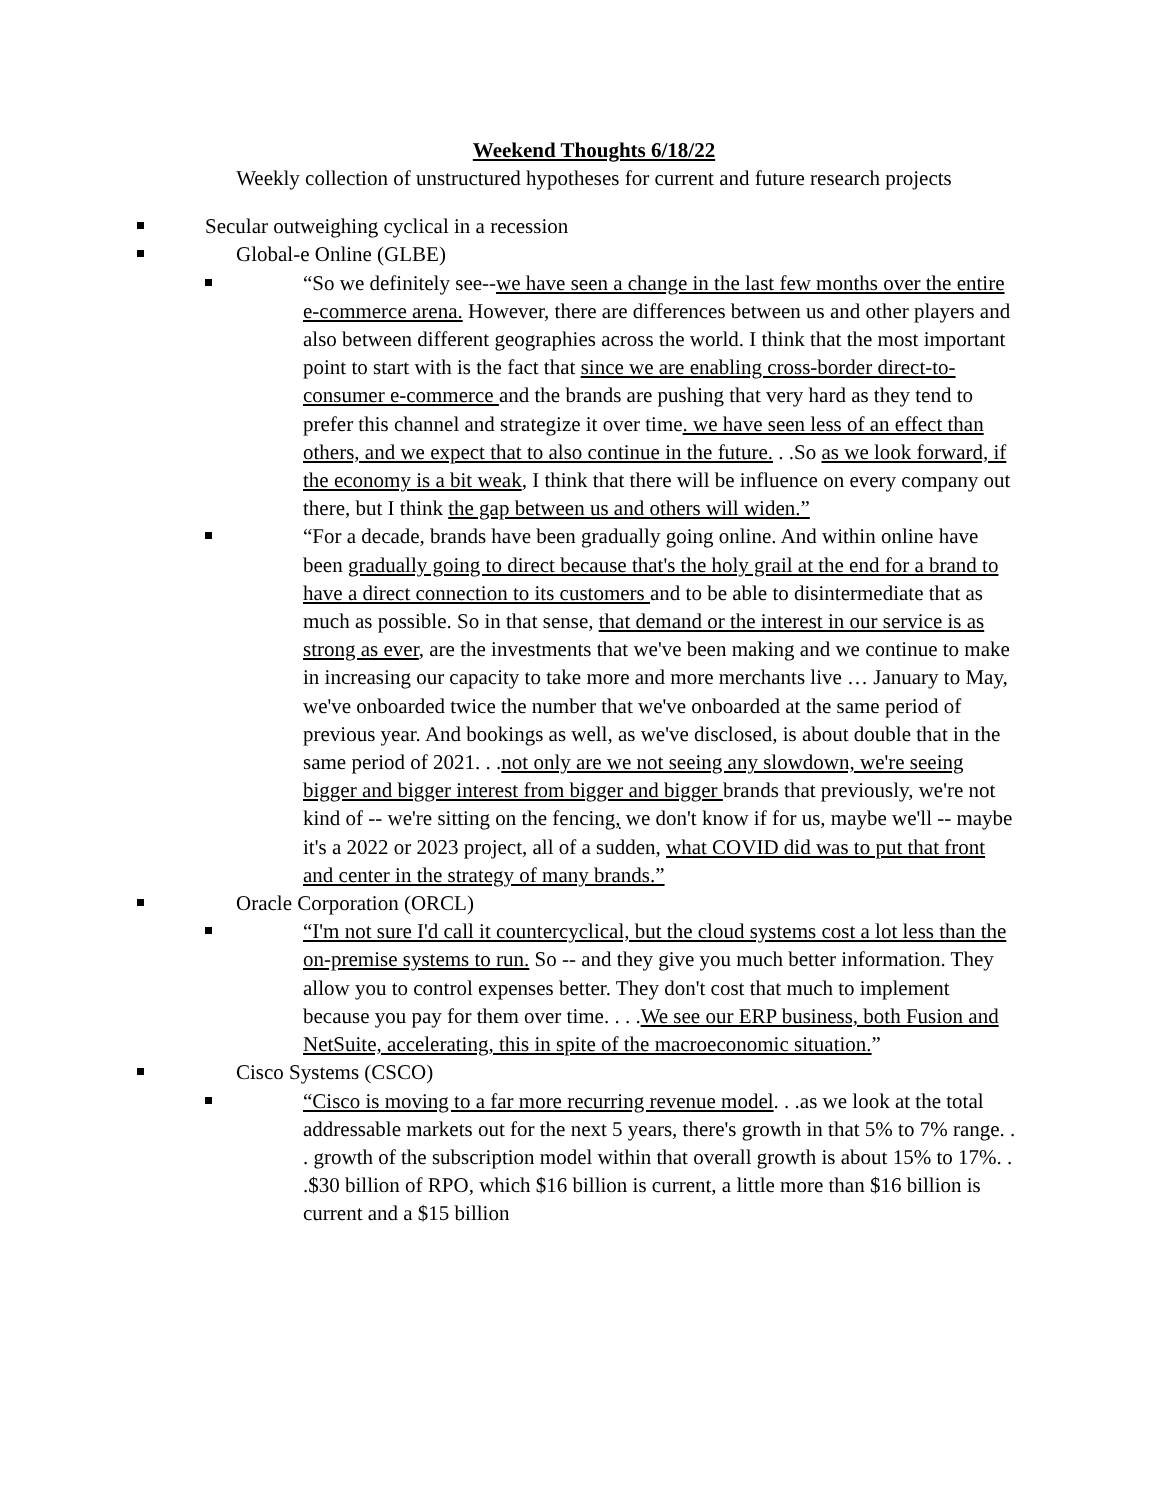Weekend Thoughts 6/18/22
Weekly collection of unstructured hypotheses for current and future research projects
Secular outweighing cyclical in a recession
Global-e Online (GLBE)
“So we definitely see--we have seen a change in the last few months over the entire e-commerce arena. However, there are differences between us and other players and also between different geographies across the world. I think that the most important point to start with is the fact that since we are enabling cross-border direct-to-consumer e-commerce and the brands are pushing that very hard as they tend to prefer this channel and strategize it over time. we have seen less of an effect than others, and we expect that to also continue in the future. . .So as we look forward, if the economy is a bit weak, I think that there will be influence on every company out there, but I think the gap between us and others will widen.”
“For a decade, brands have been gradually going online. And within online have been gradually going to direct because that's the holy grail at the end for a brand to have a direct connection to its customers and to be able to disintermediate that as much as possible. So in that sense, that demand or the interest in our service is as strong as ever, are the investments that we've been making and we continue to make in increasing our capacity to take more and more merchants live … January to May, we've onboarded twice the number that we've onboarded at the same period of previous year. And bookings as well, as we've disclosed, is about double that in the same period of 2021. . .not only are we not seeing any slowdown, we're seeing bigger and bigger interest from bigger and bigger brands that previously, we're not kind of -- we're sitting on the fencing, we don't know if for us, maybe we'll -- maybe it's a 2022 or 2023 project, all of a sudden, what COVID did was to put that front and center in the strategy of many brands.”
Oracle Corporation (ORCL)
“I'm not sure I'd call it countercyclical, but the cloud systems cost a lot less than the on-premise systems to run. So -- and they give you much better information. They allow you to control expenses better. They don't cost that much to implement because you pay for them over time. . . .We see our ERP business, both Fusion and NetSuite, accelerating, this in spite of the macroeconomic situation.”
Cisco Systems (CSCO)
“Cisco is moving to a far more recurring revenue model. . .as we look at the total addressable markets out for the next 5 years, there's growth in that 5% to 7% range. . . growth of the subscription model within that overall growth is about 15% to 17%. . .$30 billion of RPO, which $16 billion is current, a little more than $16 billion is current and a $15 billion